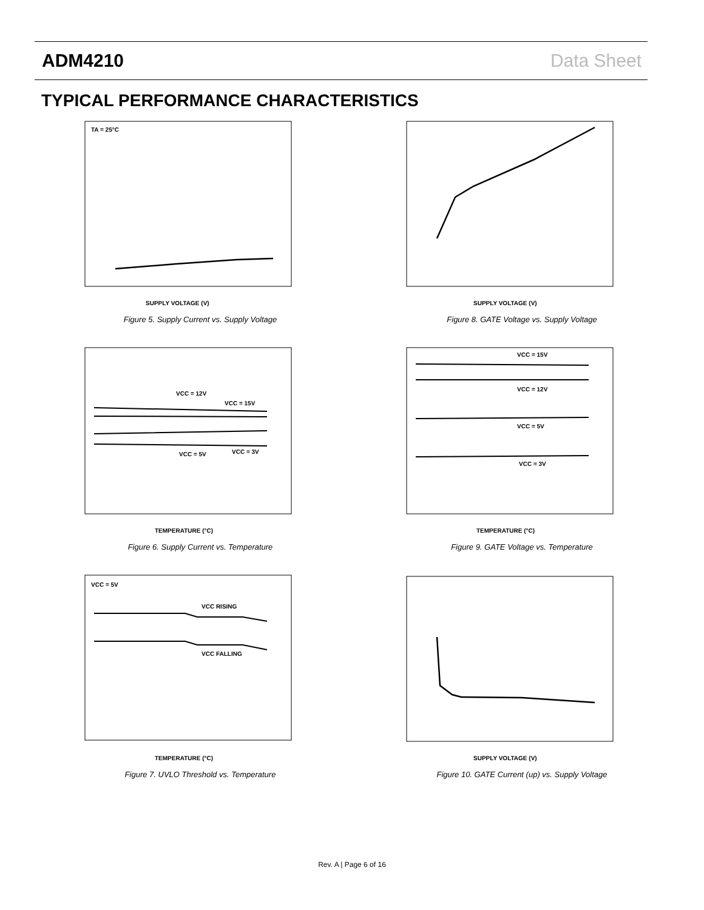ADM4210 Data Sheet
TYPICAL PERFORMANCE CHARACTERISTICS
TA = 25°C
SUPPLY VOLTAGE (V)
Figure 5. Supply Current vs. Supply Voltage
SUPPLY VOLTAGE (V)
Figure 8. GATE Voltage vs. Supply Voltage
VCC = 12V
VCC = 15V
VCC = 5V
VCC = 3V
TEMPERATURE (°C)
Figure 6. Supply Current vs. Temperature
VCC = 15V
VCC = 12V
VCC = 5V
VCC = 3V
TEMPERATURE (°C)
Figure 9. GATE Voltage vs. Temperature
VCC = 5V
VCC RISING
VCC FALLING
TEMPERATURE (°C)
Figure 7. UVLO Threshold vs. Temperature
SUPPLY VOLTAGE (V)
Figure 10. GATE Current (up) vs. Supply Voltage
Rev. A | Page 6 of 16